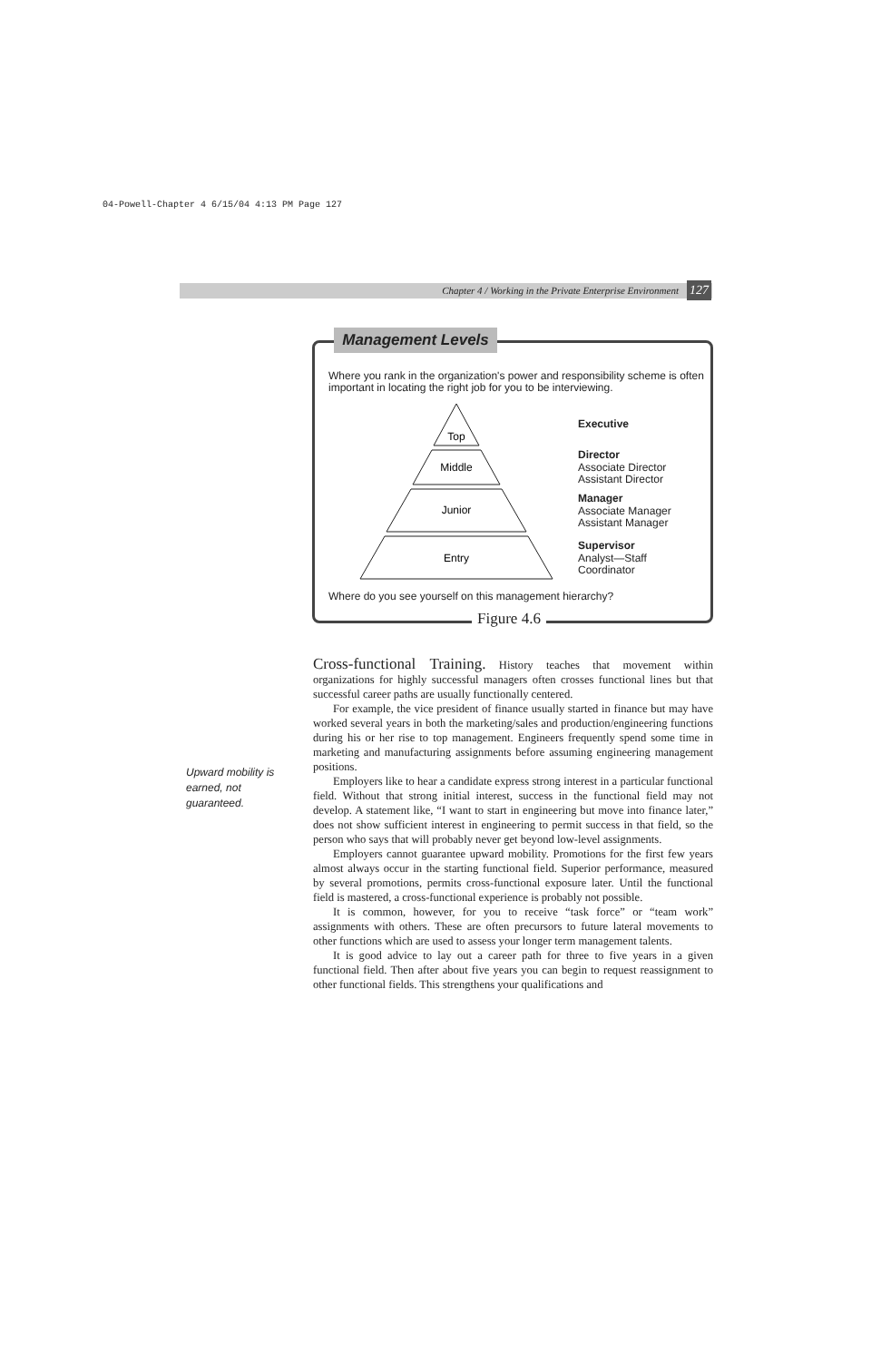04-Powell-Chapter 4 6/15/04 4:13 PM Page 127
Chapter 4 / Working in the Private Enterprise Environment 127
Where you rank in the organization's power and responsibility scheme is often important in locating the right job for you to be interviewing.
Top
Middle
Junior
Entry
Executive
Director
Associate Director
Assistant Director
Manager
Associate Manager
Assistant Manager
Supervisor
Analyst—Staff
Coordinator
Where do you see yourself on this management hierarchy?
Management Levels
Figure 4.6
Upward mobility is earned, not guaranteed.
Cross-functional Training. History teaches that movement within organizations for highly successful managers often crosses functional lines but that successful career paths are usually functionally centered.
For example, the vice president of finance usually started in finance but may have worked several years in both the marketing/sales and production/engineering functions during his or her rise to top management. Engineers frequently spend some time in marketing and manufacturing assignments before assuming engineering management positions.
Employers like to hear a candidate express strong interest in a particular functional field. Without that strong initial interest, success in the functional field may not develop. A statement like, “I want to start in engineering but move into finance later,” does not show sufficient interest in engineering to permit success in that field, so the person who says that will probably never get beyond low-level assignments.
Employers cannot guarantee upward mobility. Promotions for the first few years almost always occur in the starting functional field. Superior performance, measured by several promotions, permits cross-functional exposure later. Until the functional field is mastered, a cross-functional experience is probably not possible.
It is common, however, for you to receive “task force” or “team work” assignments with others. These are often precursors to future lateral movements to other functions which are used to assess your longer term management talents.
It is good advice to lay out a career path for three to five years in a given functional field. Then after about five years you can begin to request reassignment to other functional fields. This strengthens your qualifications and